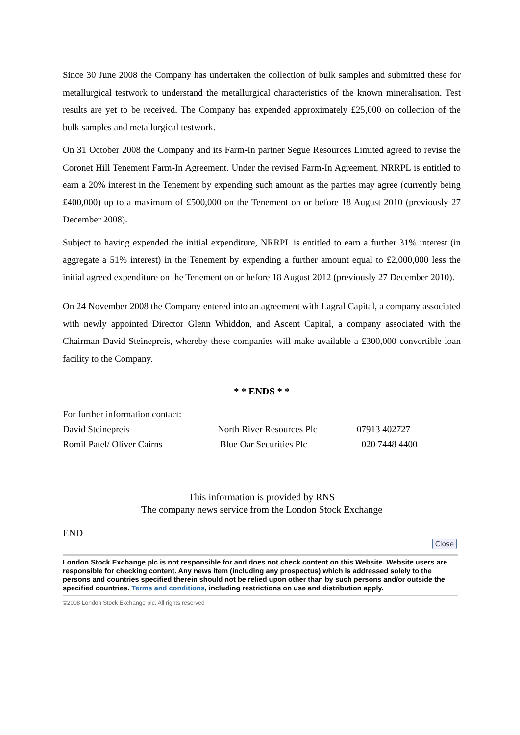Since 30 June 2008 the Company has undertaken the collection of bulk samples and submitted these for metallurgical testwork to understand the metallurgical characteristics of the known mineralisation. Test results are yet to be received. The Company has expended approximately £25,000 on collection of the bulk samples and metallurgical testwork.
On 31 October 2008 the Company and its Farm-In partner Segue Resources Limited agreed to revise the Coronet Hill Tenement Farm-In Agreement. Under the revised Farm-In Agreement, NRRPL is entitled to earn a 20% interest in the Tenement by expending such amount as the parties may agree (currently being £400,000) up to a maximum of £500,000 on the Tenement on or before 18 August 2010 (previously 27 December 2008).
Subject to having expended the initial expenditure, NRRPL is entitled to earn a further 31% interest (in aggregate a 51% interest) in the Tenement by expending a further amount equal to £2,000,000 less the initial agreed expenditure on the Tenement on or before 18 August 2012 (previously 27 December 2010).
On 24 November 2008 the Company entered into an agreement with Lagral Capital, a company associated with newly appointed Director Glenn Whiddon, and Ascent Capital, a company associated with the Chairman David Steinepreis, whereby these companies will make available a £300,000 convertible loan facility to the Company.
* * ENDS * *
| For further information contact: | | |
| David Steinepreis | North River Resources Plc | 07913 402727 |
| Romil Patel/ Oliver Cairns | Blue Oar Securities Plc | 020 7448 4400 |
This information is provided by RNS
The company news service from the London Stock Exchange
END
Close
London Stock Exchange plc is not responsible for and does not check content on this Website. Website users are responsible for checking content. Any news item (including any prospectus) which is addressed solely to the persons and countries specified therein should not be relied upon other than by such persons and/or outside the specified countries. Terms and conditions, including restrictions on use and distribution apply.
©2008 London Stock Exchange plc. All rights reserved